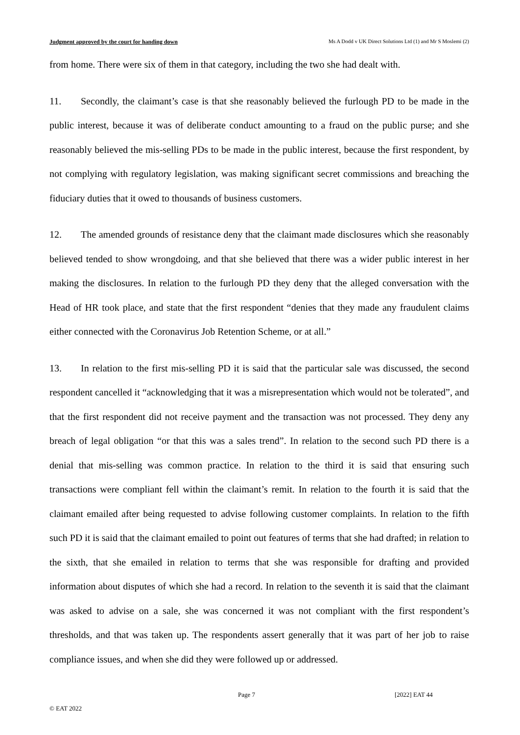Judgment approved by the court for handing down Ms A Dodd v UK Direct Solutions Ltd (1) and Mr S Moslemi (2)
from home. There were six of them in that category, including the two she had dealt with.
11. Secondly, the claimant’s case is that she reasonably believed the furlough PD to be made in the public interest, because it was of deliberate conduct amounting to a fraud on the public purse; and she reasonably believed the mis-selling PDs to be made in the public interest, because the first respondent, by not complying with regulatory legislation, was making significant secret commissions and breaching the fiduciary duties that it owed to thousands of business customers.
12. The amended grounds of resistance deny that the claimant made disclosures which she reasonably believed tended to show wrongdoing, and that she believed that there was a wider public interest in her making the disclosures. In relation to the furlough PD they deny that the alleged conversation with the Head of HR took place, and state that the first respondent “denies that they made any fraudulent claims either connected with the Coronavirus Job Retention Scheme, or at all.”
13. In relation to the first mis-selling PD it is said that the particular sale was discussed, the second respondent cancelled it “acknowledging that it was a misrepresentation which would not be tolerated”, and that the first respondent did not receive payment and the transaction was not processed. They deny any breach of legal obligation “or that this was a sales trend”. In relation to the second such PD there is a denial that mis-selling was common practice. In relation to the third it is said that ensuring such transactions were compliant fell within the claimant’s remit. In relation to the fourth it is said that the claimant emailed after being requested to advise following customer complaints. In relation to the fifth such PD it is said that the claimant emailed to point out features of terms that she had drafted; in relation to the sixth, that she emailed in relation to terms that she was responsible for drafting and provided information about disputes of which she had a record. In relation to the seventh it is said that the claimant was asked to advise on a sale, she was concerned it was not compliant with the first respondent’s thresholds, and that was taken up. The respondents assert generally that it was part of her job to raise compliance issues, and when she did they were followed up or addressed.
© EAT 2022 Page 7 [2022] EAT 44